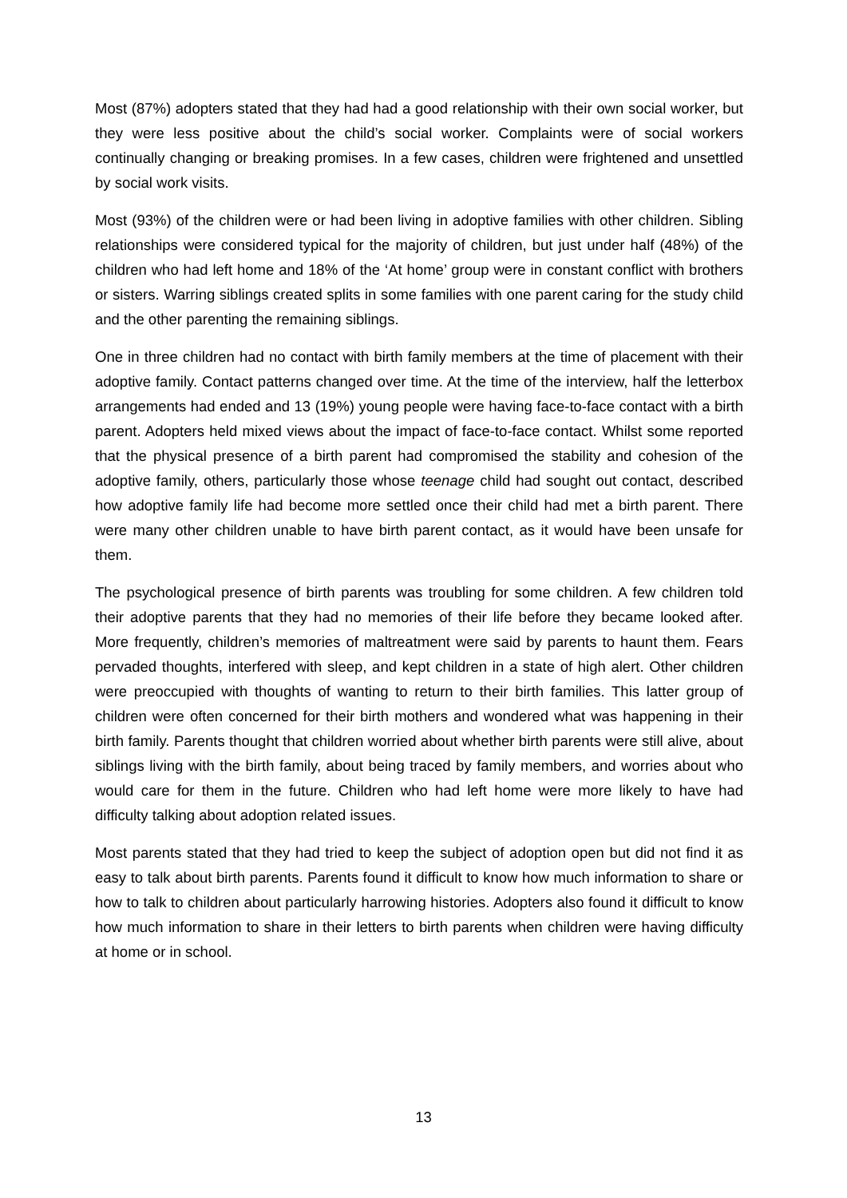Most (87%) adopters stated that they had had a good relationship with their own social worker, but they were less positive about the child’s social worker. Complaints were of social workers continually changing or breaking promises. In a few cases, children were frightened and unsettled by social work visits.
Most (93%) of the children were or had been living in adoptive families with other children. Sibling relationships were considered typical for the majority of children, but just under half (48%) of the children who had left home and 18% of the ‘At home’ group were in constant conflict with brothers or sisters. Warring siblings created splits in some families with one parent caring for the study child and the other parenting the remaining siblings.
One in three children had no contact with birth family members at the time of placement with their adoptive family. Contact patterns changed over time. At the time of the interview, half the letterbox arrangements had ended and 13 (19%) young people were having face-to-face contact with a birth parent. Adopters held mixed views about the impact of face-to-face contact. Whilst some reported that the physical presence of a birth parent had compromised the stability and cohesion of the adoptive family, others, particularly those whose teenage child had sought out contact, described how adoptive family life had become more settled once their child had met a birth parent. There were many other children unable to have birth parent contact, as it would have been unsafe for them.
The psychological presence of birth parents was troubling for some children. A few children told their adoptive parents that they had no memories of their life before they became looked after. More frequently, children’s memories of maltreatment were said by parents to haunt them. Fears pervaded thoughts, interfered with sleep, and kept children in a state of high alert. Other children were preoccupied with thoughts of wanting to return to their birth families. This latter group of children were often concerned for their birth mothers and wondered what was happening in their birth family. Parents thought that children worried about whether birth parents were still alive, about siblings living with the birth family, about being traced by family members, and worries about who would care for them in the future. Children who had left home were more likely to have had difficulty talking about adoption related issues.
Most parents stated that they had tried to keep the subject of adoption open but did not find it as easy to talk about birth parents. Parents found it difficult to know how much information to share or how to talk to children about particularly harrowing histories. Adopters also found it difficult to know how much information to share in their letters to birth parents when children were having difficulty at home or in school.
13